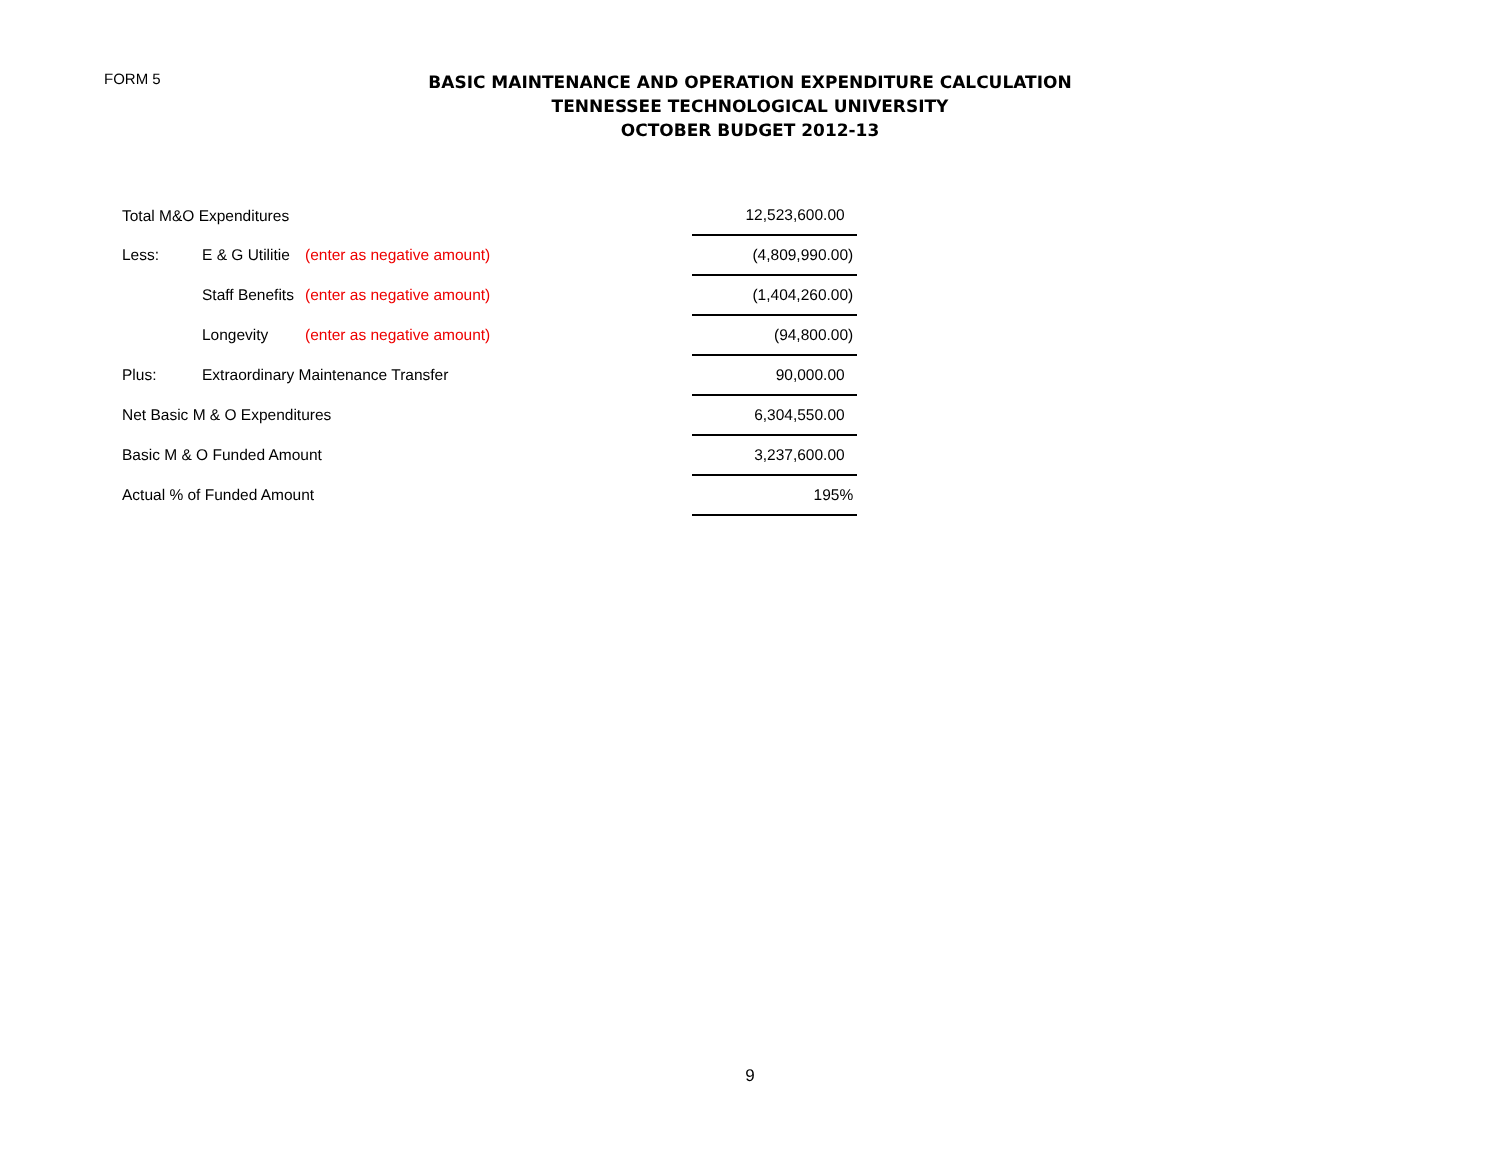FORM 5
BASIC MAINTENANCE AND OPERATION EXPENDITURE CALCULATION
TENNESSEE TECHNOLOGICAL UNIVERSITY
OCTOBER BUDGET 2012-13
| Total M&O Expenditures | | | | 12,523,600.00 |
| Less: | E & G Utilitie | (enter as negative amount) | | (4,809,990.00) |
| | Staff Benefits | (enter as negative amount) | | (1,404,260.00) |
| | Longevity | (enter as negative amount) | | (94,800.00) |
| Plus: | Extraordinary Maintenance Transfer | | | 90,000.00 |
| Net Basic M & O Expenditures | | | | 6,304,550.00 |
| Basic M & O Funded Amount | | | | 3,237,600.00 |
| Actual % of Funded Amount | | | | 195% |
9